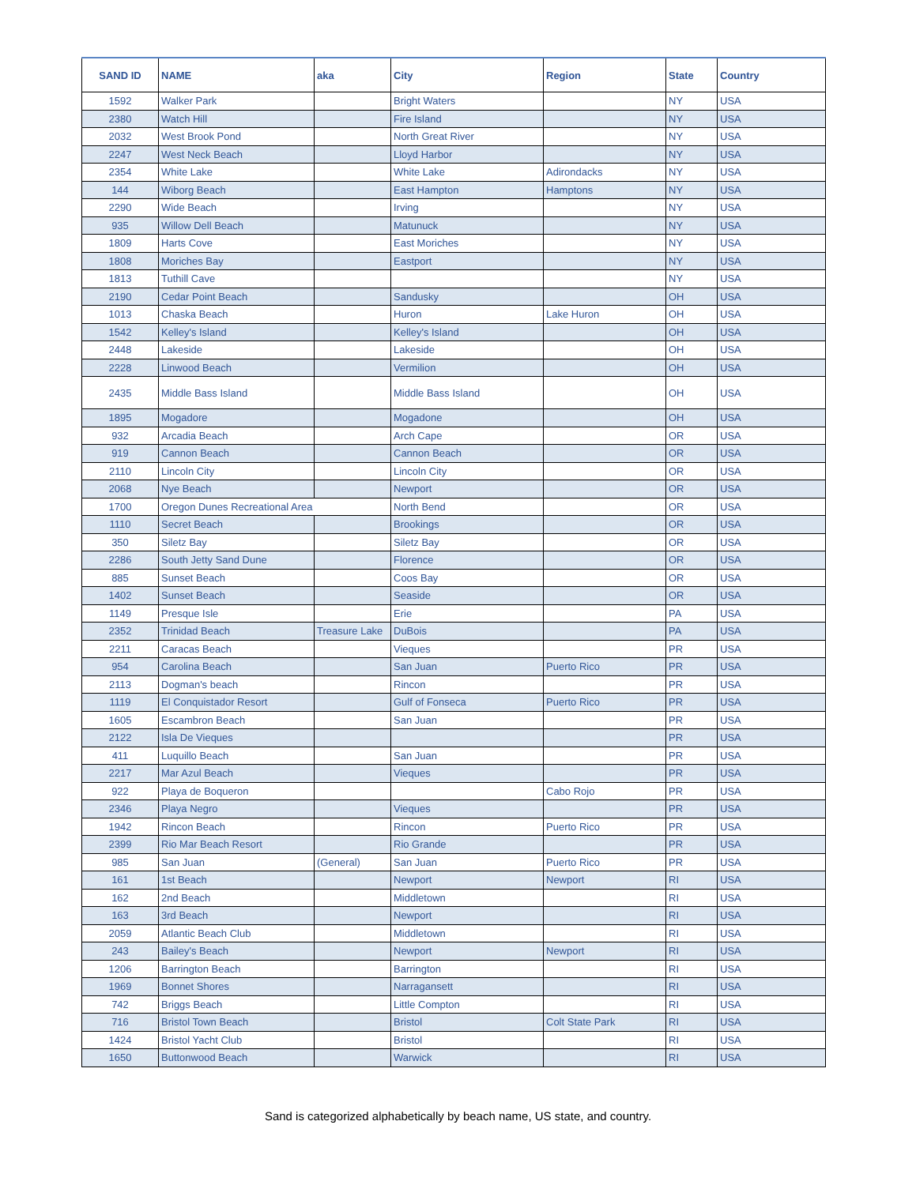| SAND ID | NAME | aka | City | Region | State | Country |
| --- | --- | --- | --- | --- | --- | --- |
| 1592 | Walker Park | | Bright Waters | | NY | USA |
| 2380 | Watch Hill | | Fire Island | | NY | USA |
| 2032 | West Brook Pond | | North Great River | | NY | USA |
| 2247 | West Neck Beach | | Lloyd Harbor | | NY | USA |
| 2354 | White Lake | | White Lake | Adirondacks | NY | USA |
| 144 | Wiborg Beach | | East Hampton | Hamptons | NY | USA |
| 2290 | Wide Beach | | Irving | | NY | USA |
| 935 | Willow Dell Beach | | Matunuck | | NY | USA |
| 1809 | Harts Cove | | East Moriches | | NY | USA |
| 1808 | Moriches Bay | | Eastport | | NY | USA |
| 1813 | Tuthill Cave | | | | NY | USA |
| 2190 | Cedar Point Beach | | Sandusky | | OH | USA |
| 1013 | Chaska Beach | | Huron | Lake Huron | OH | USA |
| 1542 | Kelley's Island | | Kelley's Island | | OH | USA |
| 2448 | Lakeside | | Lakeside | | OH | USA |
| 2228 | Linwood Beach | | Vermilion | | OH | USA |
| 2435 | Middle Bass Island | | Middle Bass Island | | OH | USA |
| 1895 | Mogadore | | Mogadone | | OH | USA |
| 932 | Arcadia Beach | | Arch Cape | | OR | USA |
| 919 | Cannon Beach | | Cannon Beach | | OR | USA |
| 2110 | Lincoln City | | Lincoln City | | OR | USA |
| 2068 | Nye Beach | | Newport | | OR | USA |
| 1700 | Oregon Dunes Recreational Area | | North Bend | | OR | USA |
| 1110 | Secret Beach | | Brookings | | OR | USA |
| 350 | Siletz Bay | | Siletz Bay | | OR | USA |
| 2286 | South Jetty Sand Dune | | Florence | | OR | USA |
| 885 | Sunset Beach | | Coos Bay | | OR | USA |
| 1402 | Sunset Beach | | Seaside | | OR | USA |
| 1149 | Presque Isle | | Erie | | PA | USA |
| 2352 | Trinidad Beach | Treasure Lake | DuBois | | PA | USA |
| 2211 | Caracas Beach | | Vieques | | PR | USA |
| 954 | Carolina Beach | | San Juan | Puerto Rico | PR | USA |
| 2113 | Dogman's beach | | Rincon | | PR | USA |
| 1119 | El Conquistador Resort | | Gulf of Fonseca | Puerto Rico | PR | USA |
| 1605 | Escambron Beach | | San Juan | | PR | USA |
| 2122 | Isla De Vieques | | | | PR | USA |
| 411 | Luquillo Beach | | San Juan | | PR | USA |
| 2217 | Mar Azul Beach | | Vieques | | PR | USA |
| 922 | Playa de Boqueron | | | Cabo Rojo | PR | USA |
| 2346 | Playa Negro | | Vieques | | PR | USA |
| 1942 | Rincon Beach | | Rincon | Puerto Rico | PR | USA |
| 2399 | Rio Mar Beach Resort | | Rio Grande | | PR | USA |
| 985 | San Juan | (General) | San Juan | Puerto Rico | PR | USA |
| 161 | 1st Beach | | Newport | Newport | RI | USA |
| 162 | 2nd Beach | | Middletown | | RI | USA |
| 163 | 3rd Beach | | Newport | | RI | USA |
| 2059 | Atlantic Beach Club | | Middletown | | RI | USA |
| 243 | Bailey's Beach | | Newport | Newport | RI | USA |
| 1206 | Barrington Beach | | Barrington | | RI | USA |
| 1969 | Bonnet Shores | | Narragansett | | RI | USA |
| 742 | Briggs Beach | | Little Compton | | RI | USA |
| 716 | Bristol Town Beach | | Bristol | Colt State Park | RI | USA |
| 1424 | Bristol Yacht Club | | Bristol | | RI | USA |
| 1650 | Buttonwood Beach | | Warwick | | RI | USA |
Sand is categorized alphabetically by beach name, US state, and country.